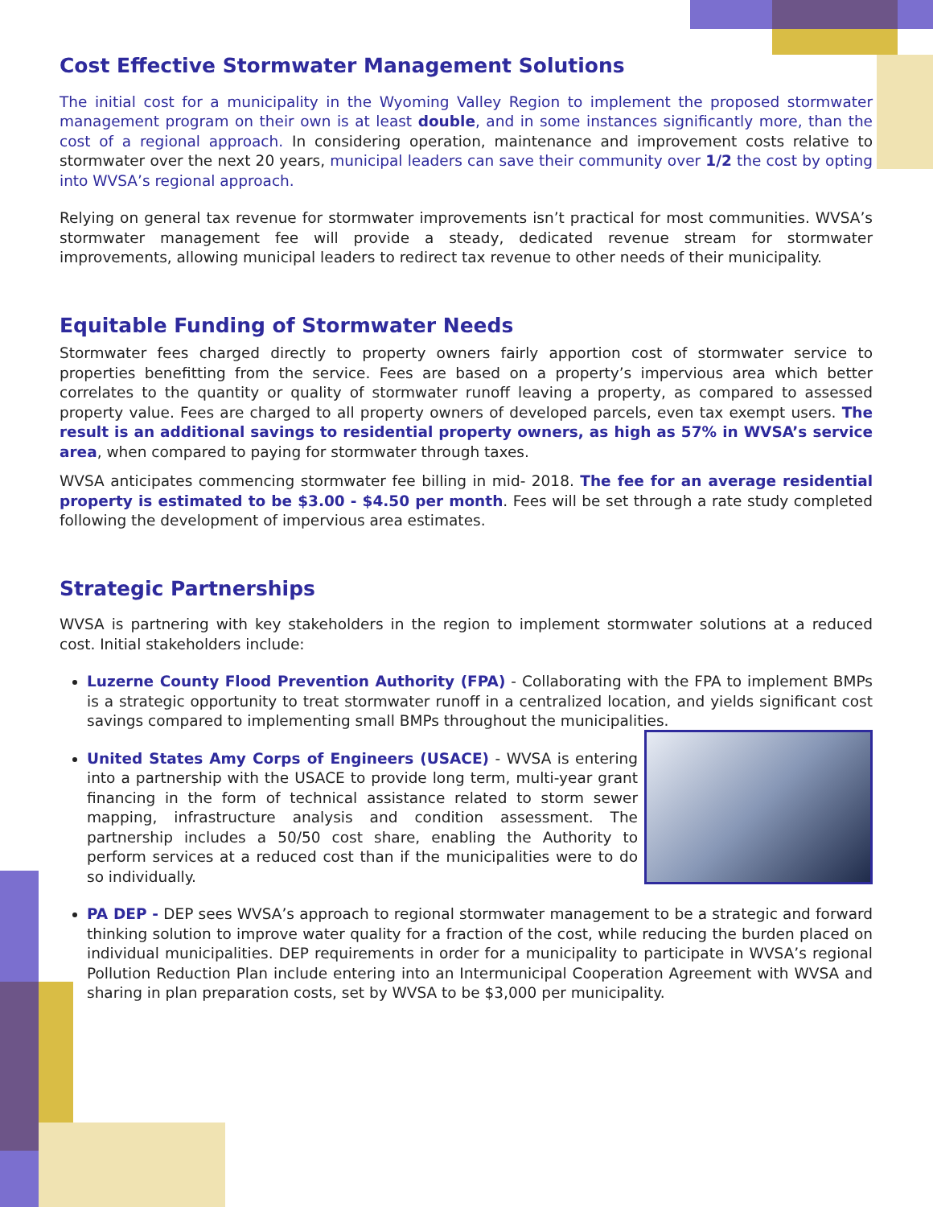Cost Effective Stormwater Management Solutions
The initial cost for a municipality in the Wyoming Valley Region to implement the proposed stormwater management program on their own is at least double, and in some instances significantly more, than the cost of a regional approach. In considering operation, maintenance and improvement costs relative to stormwater over the next 20 years, municipal leaders can save their community over 1/2 the cost by opting into WVSA’s regional approach.
Relying on general tax revenue for stormwater improvements isn’t practical for most communities. WVSA’s stormwater management fee will provide a steady, dedicated revenue stream for stormwater improvements, allowing municipal leaders to redirect tax revenue to other needs of their municipality.
Equitable Funding of Stormwater Needs
Stormwater fees charged directly to property owners fairly apportion cost of stormwater service to properties benefitting from the service. Fees are based on a property’s impervious area which better correlates to the quantity or quality of stormwater runoff leaving a property, as compared to assessed property value. Fees are charged to all property owners of developed parcels, even tax exempt users. The result is an additional savings to residential property owners, as high as 57% in WVSA’s service area, when compared to paying for stormwater through taxes.
WVSA anticipates commencing stormwater fee billing in mid- 2018. The fee for an average residential property is estimated to be $3.00 - $4.50 per month. Fees will be set through a rate study completed following the development of impervious area estimates.
Strategic Partnerships
WVSA is partnering with key stakeholders in the region to implement stormwater solutions at a reduced cost. Initial stakeholders include:
Luzerne County Flood Prevention Authority (FPA) - Collaborating with the FPA to implement BMPs is a strategic opportunity to treat stormwater runoff in a centralized location, and yields significant cost savings compared to implementing small BMPs throughout the municipalities.
United States Amy Corps of Engineers (USACE) - WVSA is entering into a partnership with the USACE to provide long term, multi-year grant financing in the form of technical assistance related to storm sewer mapping, infrastructure analysis and condition assessment. The partnership includes a 50/50 cost share, enabling the Authority to perform services at a reduced cost than if the municipalities were to do so individually.
PA DEP - DEP sees WVSA’s approach to regional stormwater management to be a strategic and forward thinking solution to improve water quality for a fraction of the cost, while reducing the burden placed on individual municipalities. DEP requirements in order for a municipality to participate in WVSA’s regional Pollution Reduction Plan include entering into an Intermunicipal Cooperation Agreement with WVSA and sharing in plan preparation costs, set by WVSA to be $3,000 per municipality.